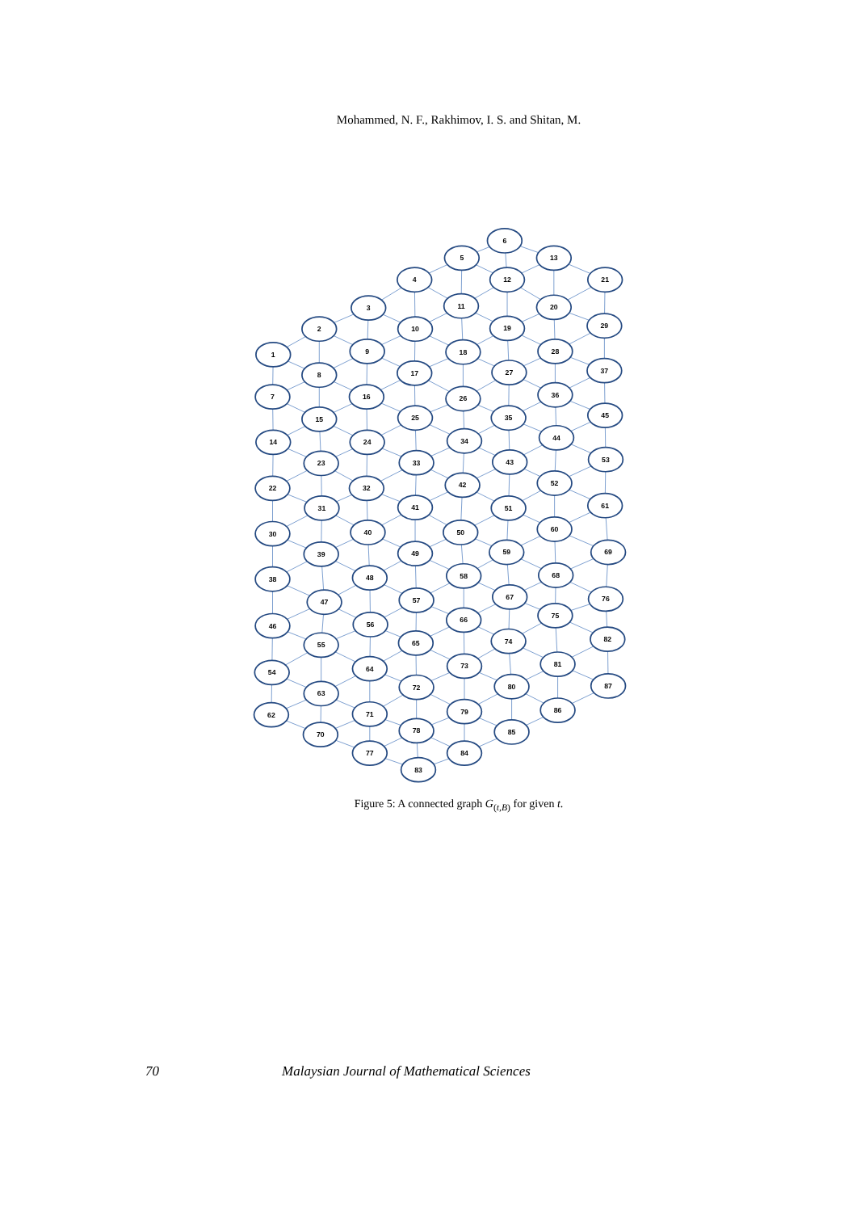Mohammed, N. F., Rakhimov, I. S. and Shitan, M.
6
5
13
4
12
21
3
11
20
2
10
19
29
1
9
18
28
8
17
27
37
7
16
26
36
15
25
35
45
14
24
34
44
23
33
43
53
22
32
42
52
31
41
51
61
30
40
50
60
39
49
59
69
38
48
58
68
47
57
67
76
46
56
66
75
55
65
74
82
54
64
73
81
63
72
80
87
62
71
79
86
70
78
85
77
84
83
Figure 5: A connected graph G<sub>(t,B)</sub> for given t.
70 Malaysian Journal of Mathematical Sciences